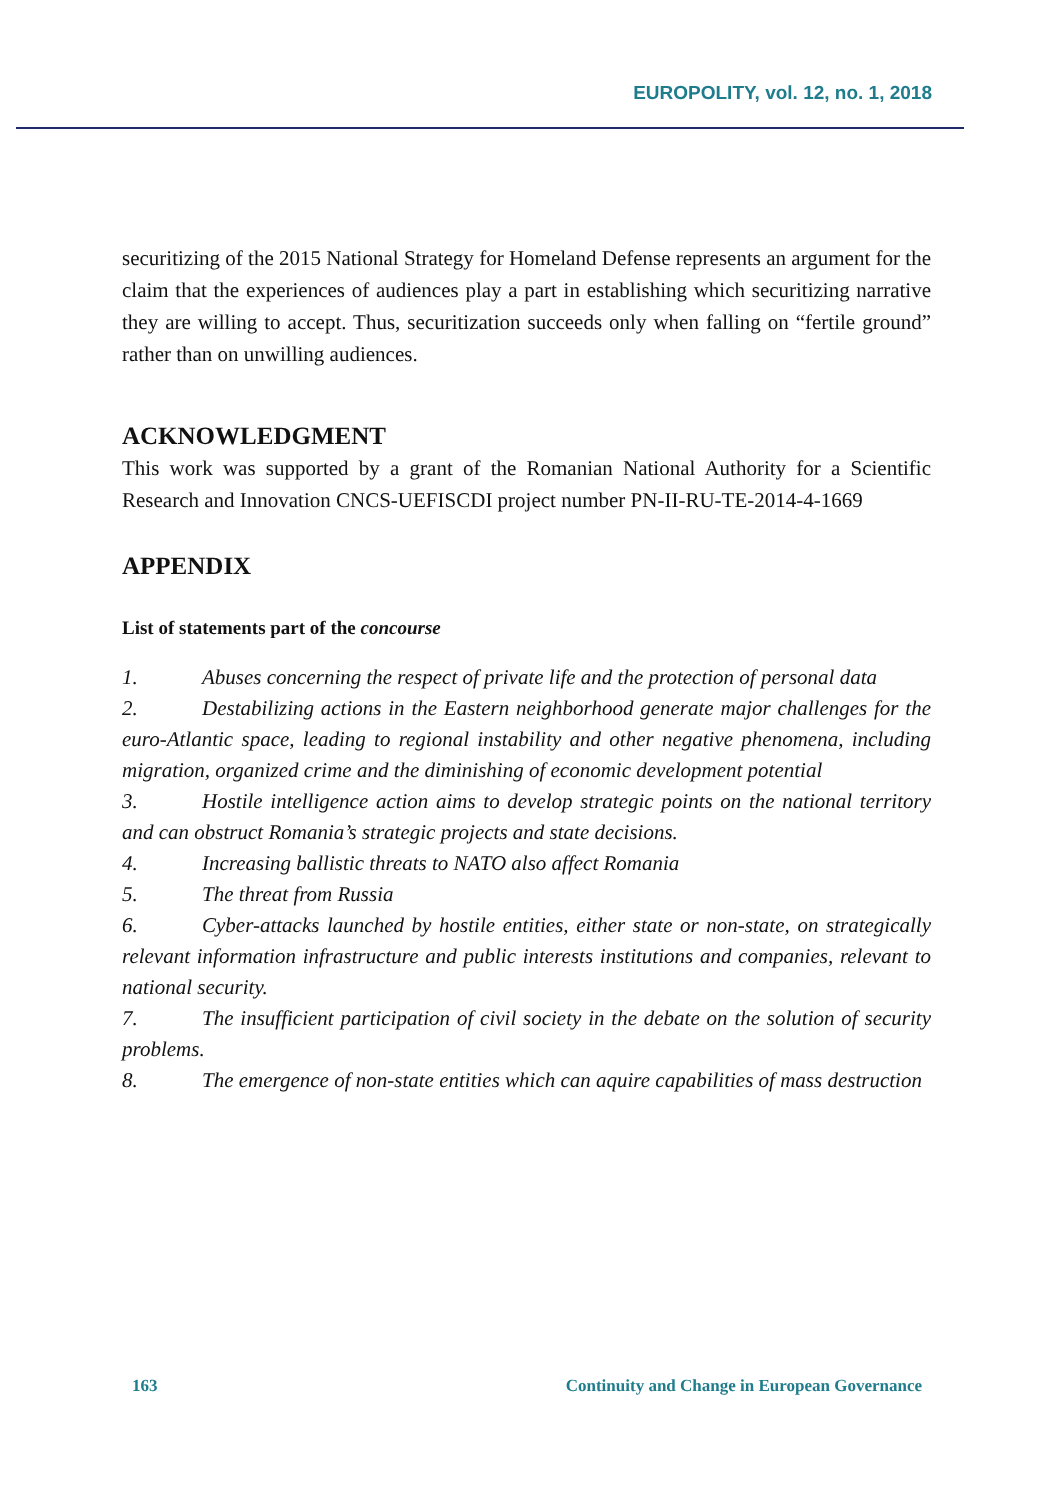EUROPOLITY, vol. 12, no. 1, 2018
securitizing of the 2015 National Strategy for Homeland Defense represents an argument for the claim that the experiences of audiences play a part in establishing which securitizing narrative they are willing to accept. Thus, securitization succeeds only when falling on “fertile ground” rather than on unwilling audiences.
ACKNOWLEDGMENT
This work was supported by a grant of the Romanian National Authority for a Scientific Research and Innovation CNCS-UEFISCDI project number PN-II-RU-TE-2014-4-1669
APPENDIX
List of statements part of the concourse
1. Abuses concerning the respect of private life and the protection of personal data
2. Destabilizing actions in the Eastern neighborhood generate major challenges for the euro-Atlantic space, leading to regional instability and other negative phenomena, including migration, organized crime and the diminishing of economic development potential
3. Hostile intelligence action aims to develop strategic points on the national territory and can obstruct Romania’s strategic projects and state decisions.
4. Increasing ballistic threats to NATO also affect Romania
5. The threat from Russia
6. Cyber-attacks launched by hostile entities, either state or non-state, on strategically relevant information infrastructure and public interests institutions and companies, relevant to national security.
7. The insufficient participation of civil society in the debate on the solution of security problems.
8. The emergence of non-state entities which can aquire capabilities of mass destruction
163 Continuity and Change in European Governance